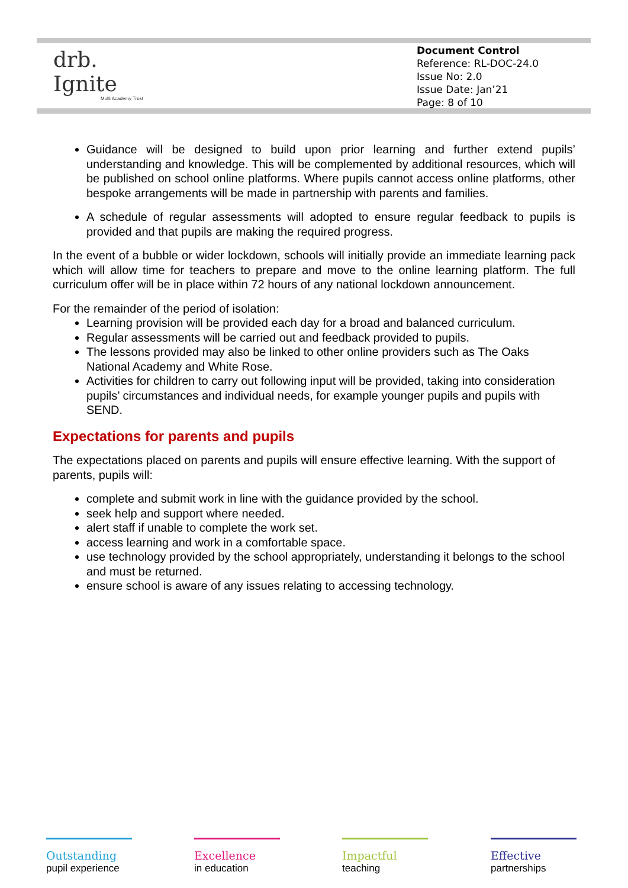drb.
Ignite
Multi Academy Trust
Document Control
Reference: RL-DOC-24.0
Issue No: 2.0
Issue Date: Jan’21
Page: 8 of 10
Guidance will be designed to build upon prior learning and further extend pupils’ understanding and knowledge. This will be complemented by additional resources, which will be published on school online platforms. Where pupils cannot access online platforms, other bespoke arrangements will be made in partnership with parents and families.
A schedule of regular assessments will adopted to ensure regular feedback to pupils is provided and that pupils are making the required progress.
In the event of a bubble or wider lockdown, schools will initially provide an immediate learning pack which will allow time for teachers to prepare and move to the online learning platform. The full curriculum offer will be in place within 72 hours of any national lockdown announcement.
For the remainder of the period of isolation:
Learning provision will be provided each day for a broad and balanced curriculum.
Regular assessments will be carried out and feedback provided to pupils.
The lessons provided may also be linked to other online providers such as The Oaks National Academy and White Rose.
Activities for children to carry out following input will be provided, taking into consideration pupils’ circumstances and individual needs, for example younger pupils and pupils with SEND.
Expectations for parents and pupils
The expectations placed on parents and pupils will ensure effective learning. With the support of parents, pupils will:
complete and submit work in line with the guidance provided by the school.
seek help and support where needed.
alert staff if unable to complete the work set.
access learning and work in a comfortable space.
use technology provided by the school appropriately, understanding it belongs to the school and must be returned.
ensure school is aware of any issues relating to accessing technology.
Outstanding
pupil experience
Excellence
in education
Impactful
teaching
Effective
partnerships